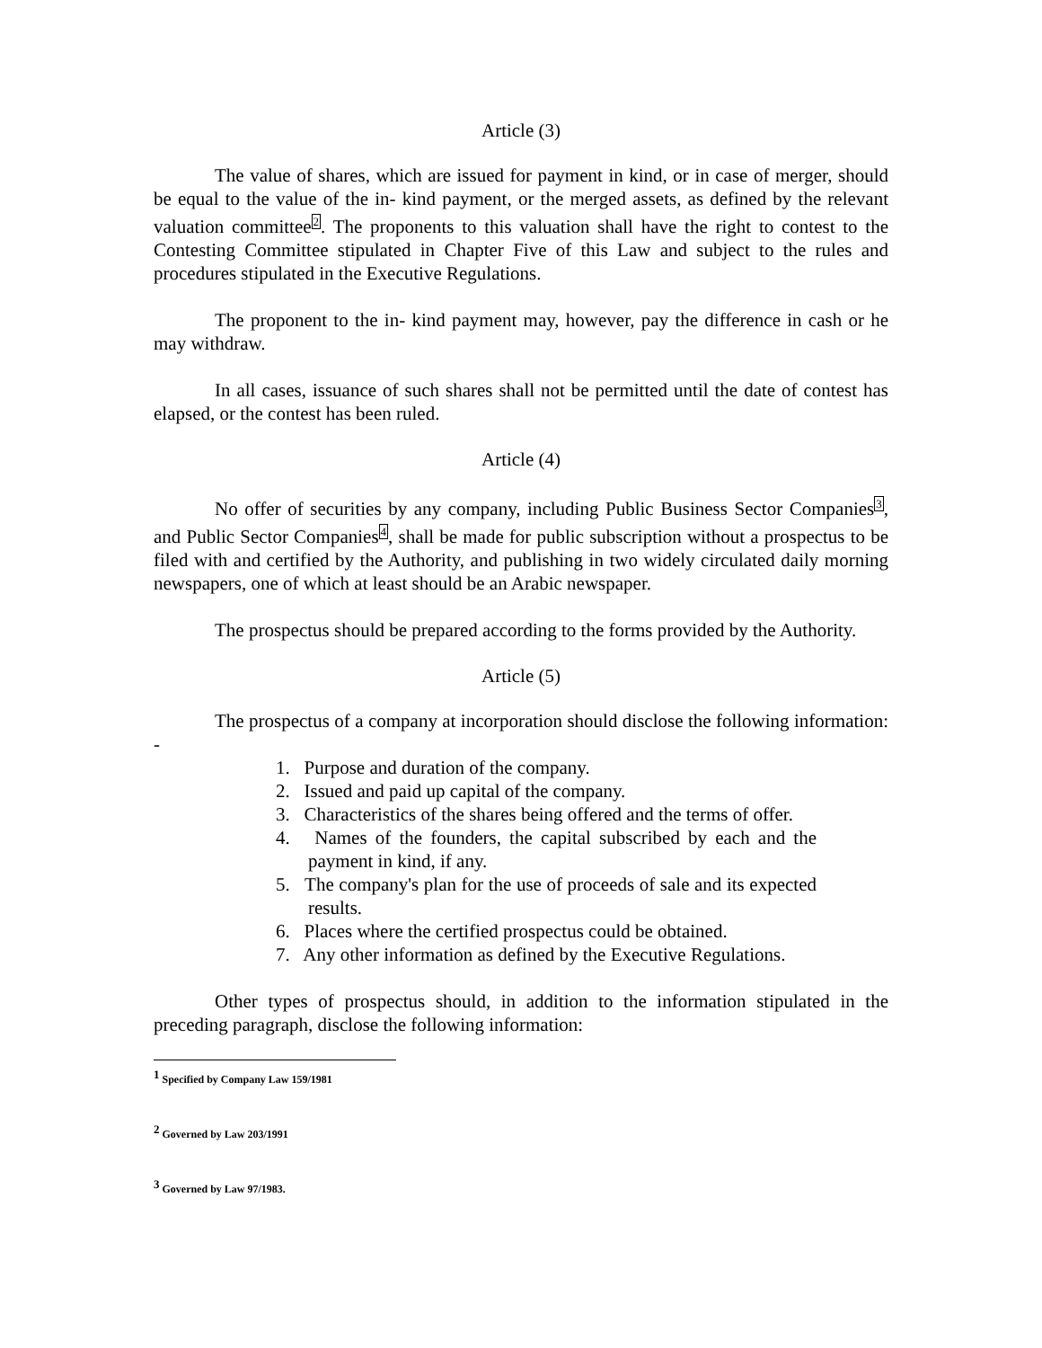Article (3)
The value of shares, which are issued for payment in kind, or in case of merger, should be equal to the value of the in- kind payment, or the merged assets, as defined by the relevant valuation committee<sup>2</sup>. The proponents to this valuation shall have the right to contest to the Contesting Committee stipulated in Chapter Five of this Law and subject to the rules and procedures stipulated in the Executive Regulations.
The proponent to the in- kind payment may, however, pay the difference in cash or he may withdraw.
In all cases, issuance of such shares shall not be permitted until the date of contest has elapsed, or the contest has been ruled.
Article (4)
No offer of securities by any company, including Public Business Sector Companies<sup>3</sup>, and Public Sector Companies<sup>4</sup>, shall be made for public subscription without a prospectus to be filed with and certified by the Authority, and publishing in two widely circulated daily morning newspapers, one of which at least should be an Arabic newspaper.
The prospectus should be prepared according to the forms provided by the Authority.
Article (5)
The prospectus of a company at incorporation should disclose the following information: -
1. Purpose and duration of the company.
2. Issued and paid up capital of the company.
3. Characteristics of the shares being offered and the terms of offer.
4. Names of the founders, the capital subscribed by each and the payment in kind, if any.
5. The company's plan for the use of proceeds of sale and its expected results.
6. Places where the certified prospectus could be obtained.
7. Any other information as defined by the Executive Regulations.
Other types of prospectus should, in addition to the information stipulated in the preceding paragraph, disclose the following information:
<sup>1</sup> Specified by Company Law 159/1981
<sup>2</sup> Governed by Law 203/1991
<sup>3</sup> Governed by Law 97/1983.